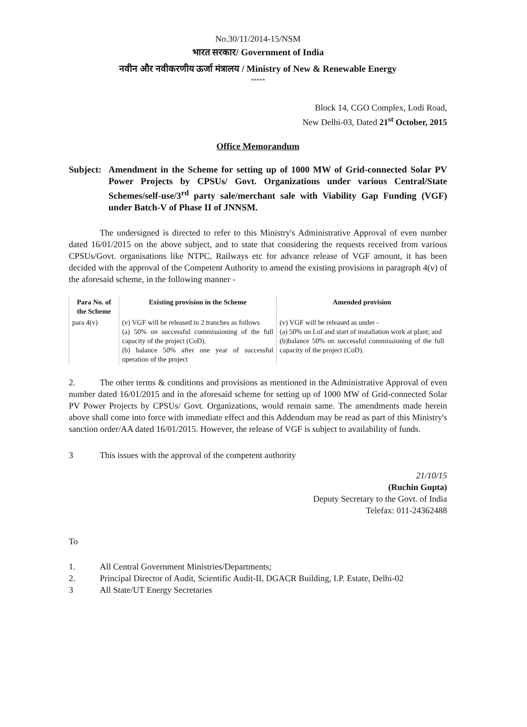No.30/11/2014-15/NSM
भारत सरकार/ Government of India
नवीन और नवीकरणीय ऊर्जा मंत्रालय / Ministry of New & Renewable Energy
*****
Block 14, CGO Complex, Lodi Road,
New Delhi-03, Dated 21<sup>st</sup> October, 2015
Office Memorandum
Subject: Amendment in the Scheme for setting up of 1000 MW of Grid-connected Solar PV Power Projects by CPSUs/ Govt. Organizations under various Central/State Schemes/self-use/3<sup>rd</sup> party sale/merchant sale with Viability Gap Funding (VGF) under Batch-V of Phase II of JNNSM.
The undersigned is directed to refer to this Ministry's Administrative Approval of even number dated 16/01/2015 on the above subject, and to state that considering the requests received from various CPSUs/Govt. organisations like NTPC, Railways etc for advance release of VGF amount, it has been decided with the approval of the Competent Authority to amend the existing provisions in paragraph 4(v) of the aforesaid scheme, in the following manner -
| Para No. of the Scheme | Existing provision in the Scheme | Amended provision |
| --- | --- | --- |
| para 4(v) | (v) VGF will be released in 2 tranches as follows (a) 50% on successful commissioning of the full capacity of the project (CoD). (b) balance 50% after one year of successful operation of the project | (v) VGF will be released as under - (a) 50% on LoI and start of installation work at plant; and (b)balance 50% on successful commissioning of the full capacity of the project (CoD). |
2. The other terms & conditions and provisions as mentioned in the Administrative Approval of even number dated 16/01/2015 and in the aforesaid scheme for setting up of 1000 MW of Grid-connected Solar PV Power Projects by CPSUs/ Govt. Organizations, would remain same. The amendments made herein above shall come into force with immediate effect and this Addendum may be read as part of this Ministry's sanction order/AA dated 16/01/2015. However, the release of VGF is subject to availability of funds.
3 This issues with the approval of the competent authority
21/10/15
(Ruchin Gupta)
Deputy Secretary to the Govt. of India
Telefax: 011-24362488
To
1. All Central Government Ministries/Departments;
2. Principal Director of Audit, Scientific Audit-II, DGACR Building, I.P. Estate, Delhi-02
3 All State/UT Energy Secretaries